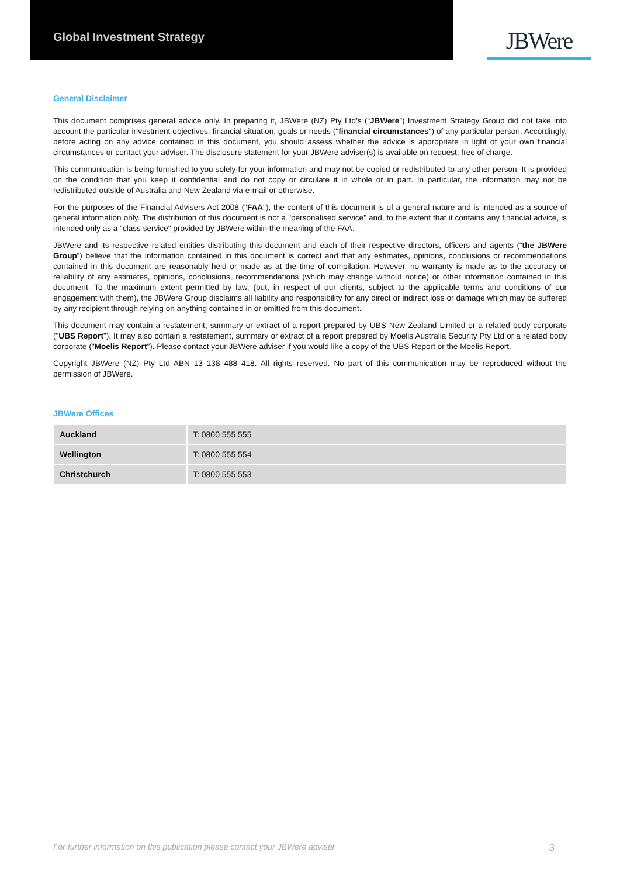Global Investment Strategy
JBWere
General Disclaimer
This document comprises general advice only. In preparing it, JBWere (NZ) Pty Ltd’s (“JBWere”) Investment Strategy Group did not take into account the particular investment objectives, financial situation, goals or needs ("financial circumstances") of any particular person. Accordingly, before acting on any advice contained in this document, you should assess whether the advice is appropriate in light of your own financial circumstances or contact your adviser. The disclosure statement for your JBWere adviser(s) is available on request, free of charge.
This communication is being furnished to you solely for your information and may not be copied or redistributed to any other person. It is provided on the condition that you keep it confidential and do not copy or circulate it in whole or in part. In particular, the information may not be redistributed outside of Australia and New Zealand via e-mail or otherwise.
For the purposes of the Financial Advisers Act 2008 ("FAA"), the content of this document is of a general nature and is intended as a source of general information only. The distribution of this document is not a "personalised service" and, to the extent that it contains any financial advice, is intended only as a "class service" provided by JBWere within the meaning of the FAA.
JBWere and its respective related entities distributing this document and each of their respective directors, officers and agents (“the JBWere Group”) believe that the information contained in this document is correct and that any estimates, opinions, conclusions or recommendations contained in this document are reasonably held or made as at the time of compilation. However, no warranty is made as to the accuracy or reliability of any estimates, opinions, conclusions, recommendations (which may change without notice) or other information contained in this document. To the maximum extent permitted by law, (but, in respect of our clients, subject to the applicable terms and conditions of our engagement with them), the JBWere Group disclaims all liability and responsibility for any direct or indirect loss or damage which may be suffered by any recipient through relying on anything contained in or omitted from this document.
This document may contain a restatement, summary or extract of a report prepared by UBS New Zealand Limited or a related body corporate ("UBS Report"). It may also contain a restatement, summary or extract of a report prepared by Moelis Australia Security Pty Ltd or a related body corporate ("Moelis Report"). Please contact your JBWere adviser if you would like a copy of the UBS Report or the Moelis Report.
Copyright JBWere (NZ) Pty Ltd ABN 13 138 488 418. All rights reserved. No part of this communication may be reproduced without the permission of JBWere.
JBWere Offices
| Auckland | T: 0800 555 555 |
| Wellington | T: 0800 555 554 |
| Christchurch | T: 0800 555 553 |
For further information on this publication please contact your JBWere adviser 3